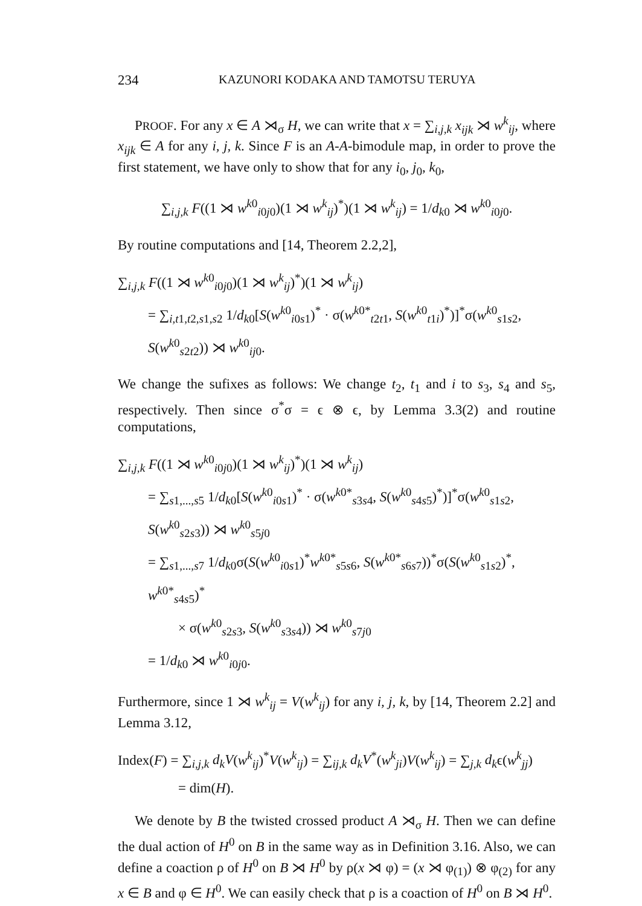234 KAZUNORI KODAKA AND TAMOTSU TERUYA
PROOF. For any x ∈ A ⋊<sub>σ</sub> H, we can write that x = ∑<sub>i,j,k</sub> x<sub>ijk</sub> ⋊ w<sup>k</sup><sub>ij</sub>, where x<sub>ijk</sub> ∈ A for any i, j, k. Since F is an A-A-bimodule map, in order to prove the first statement, we have only to show that for any i<sub>0</sub>, j<sub>0</sub>, k<sub>0</sub>,
∑<sub>i,j,k</sub> F((1 ⋊ w<sup>k0</sup><sub>i0j0</sub>)(1 ⋊ w<sup>k</sup><sub>ij</sub>)<sup>*</sup>)(1 ⋊ w<sup>k</sup><sub>ij</sub>) = 1/d<sub>k0</sub> ⋊ w<sup>k0</sup><sub>i0j0</sub>.
By routine computations and [14, Theorem 2.2,2],
∑<sub>i,j,k</sub> F((1 ⋊ w<sup>k0</sup><sub>i0j0</sub>)(1 ⋊ w<sup>k</sup><sub>ij</sub>)<sup>*</sup>)(1 ⋊ w<sup>k</sup><sub>ij</sub>)
= ∑<sub>i,t1,t2,s1,s2</sub> 1/d<sub>k0</sub>[S(w<sup>k0</sup><sub>i0s1</sub>)<sup>*</sup> · σ(w<sup>k0*</sup><sub>t2t1</sub>, S(w<sup>k0</sup><sub>t1i</sub>)<sup>*</sup>)]<sup>*</sup>σ(w<sup>k0</sup><sub>s1s2</sub>, S(w<sup>k0</sup><sub>s2t2</sub>)) ⋊ w<sup>k0</sup><sub>ij0</sub>.
We change the sufixes as follows: We change t<sub>2</sub>, t<sub>1</sub> and i to s<sub>3</sub>, s<sub>4</sub> and s<sub>5</sub>, respectively. Then since σ<sup>*</sup>σ = ϵ ⊗ ϵ, by Lemma 3.3(2) and routine computations,
∑<sub>i,j,k</sub> F((1 ⋊ w<sup>k0</sup><sub>i0j0</sub>)(1 ⋊ w<sup>k</sup><sub>ij</sub>)<sup>*</sup>)(1 ⋊ w<sup>k</sup><sub>ij</sub>)
= ∑<sub>s1,...,s5</sub> 1/d<sub>k0</sub>[S(w<sup>k0</sup><sub>i0s1</sub>)<sup>*</sup> · σ(w<sup>k0*</sup><sub>s3s4</sub>, S(w<sup>k0</sup><sub>s4s5</sub>)<sup>*</sup>)]<sup>*</sup>σ(w<sup>k0</sup><sub>s1s2</sub>, S(w<sup>k0</sup><sub>s2s3</sub>)) ⋊ w<sup>k0</sup><sub>s5j0</sub>
= ∑<sub>s1,...,s7</sub> 1/d<sub>k0</sub>σ(S(w<sup>k0</sup><sub>i0s1</sub>)<sup>*</sup>w<sup>k0*</sup><sub>s5s6</sub>, S(w<sup>k0*</sup><sub>s6s7</sub>))<sup>*</sup>σ(S(w<sup>k0</sup><sub>s1s2</sub>)<sup>*</sup>, w<sup>k0*</sup><sub>s4s5</sub>)<sup>*</sup>
× σ(w<sup>k0</sup><sub>s2s3</sub>, S(w<sup>k0</sup><sub>s3s4</sub>)) ⋊ w<sup>k0</sup><sub>s7j0</sub>
= 1/d<sub>k0</sub> ⋊ w<sup>k0</sup><sub>i0j0</sub>.
Furthermore, since 1 ⋊ w<sup>k</sup><sub>ij</sub> = V(w<sup>k</sup><sub>ij</sub>) for any i, j, k, by [14, Theorem 2.2] and Lemma 3.12,
Index(F) = ∑<sub>i,j,k</sub> d<sub>k</sub>V(w<sup>k</sup><sub>ij</sub>)<sup>*</sup>V(w<sup>k</sup><sub>ij</sub>) = ∑<sub>ij,k</sub> d<sub>k</sub>V<sup>*</sup>(w<sup>k</sup><sub>ji</sub>)V(w<sup>k</sup><sub>ij</sub>) = ∑<sub>j,k</sub> d<sub>k</sub>ϵ(w<sup>k</sup><sub>jj</sub>)
= dim(H).
We denote by B the twisted crossed product A ⋊<sub>σ</sub> H. Then we can define the dual action of H<sup>0</sup> on B in the same way as in Definition 3.16. Also, we can define a coaction ρ of H<sup>0</sup> on B ⋊ H<sup>0</sup> by ρ(x ⋊ φ) = (x ⋊ φ<sub>(1)</sub>) ⊗ φ<sub>(2)</sub> for any x ∈ B and φ ∈ H<sup>0</sup>. We can easily check that ρ is a coaction of H<sup>0</sup> on B ⋊ H<sup>0</sup>.